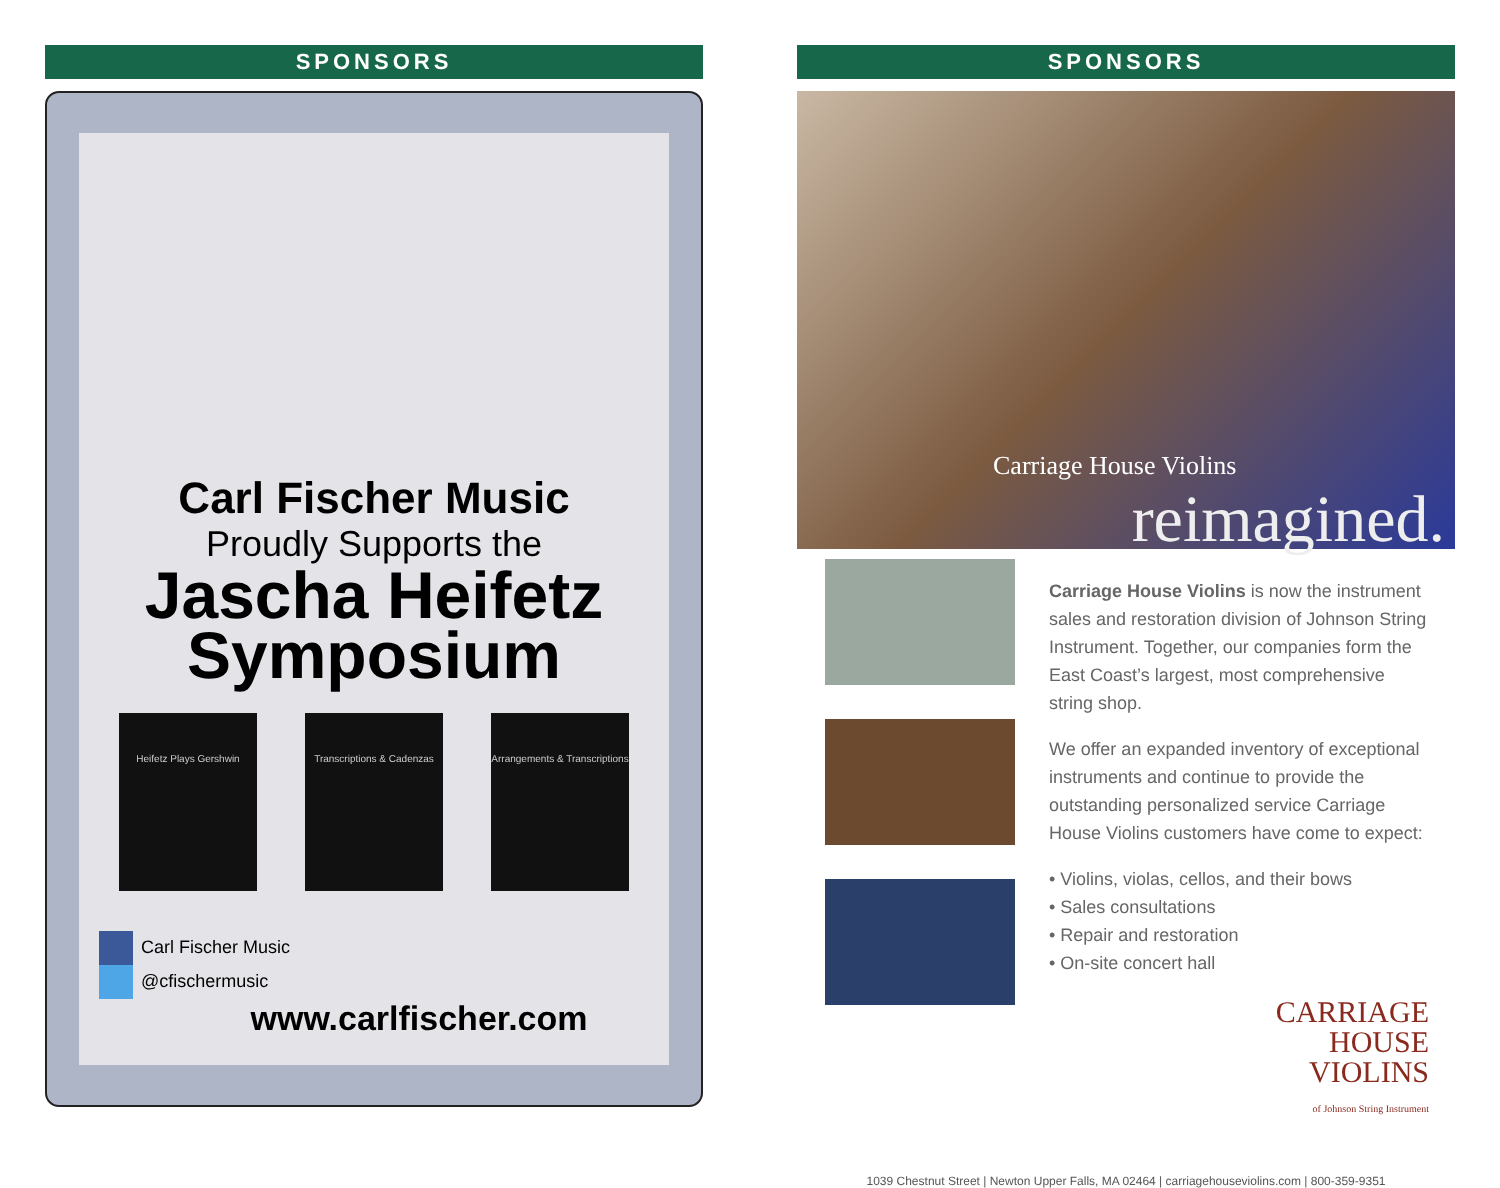SPONSORS
Carl Fischer Music
Proudly Supports the
Jascha Heifetz Symposium
Heifetz Plays Gershwin Transcriptions & Cadenzas
Arrangements & Transcriptions
Carl Fischer Music
@cfischermusic
www.carlfischer.com
SPONSORS
Carriage House Violins
reimagined.
Carriage House Violins is now the instrument sales and restoration division of Johnson String Instrument. Together, our companies form the East Coast’s largest, most comprehensive string shop.
We offer an expanded inventory of exceptional instruments and continue to provide the outstanding personalized service Carriage House Violins customers have come to expect:
• Violins, violas, cellos, and their bows
• Sales consultations
• Repair and restoration
• On-site concert hall
CARRIAGE
HOUSE
VIOLINS
of Johnson String Instrument
1039 Chestnut Street | Newton Upper Falls, MA 02464 | carriagehouseviolins.com | 800-359-9351